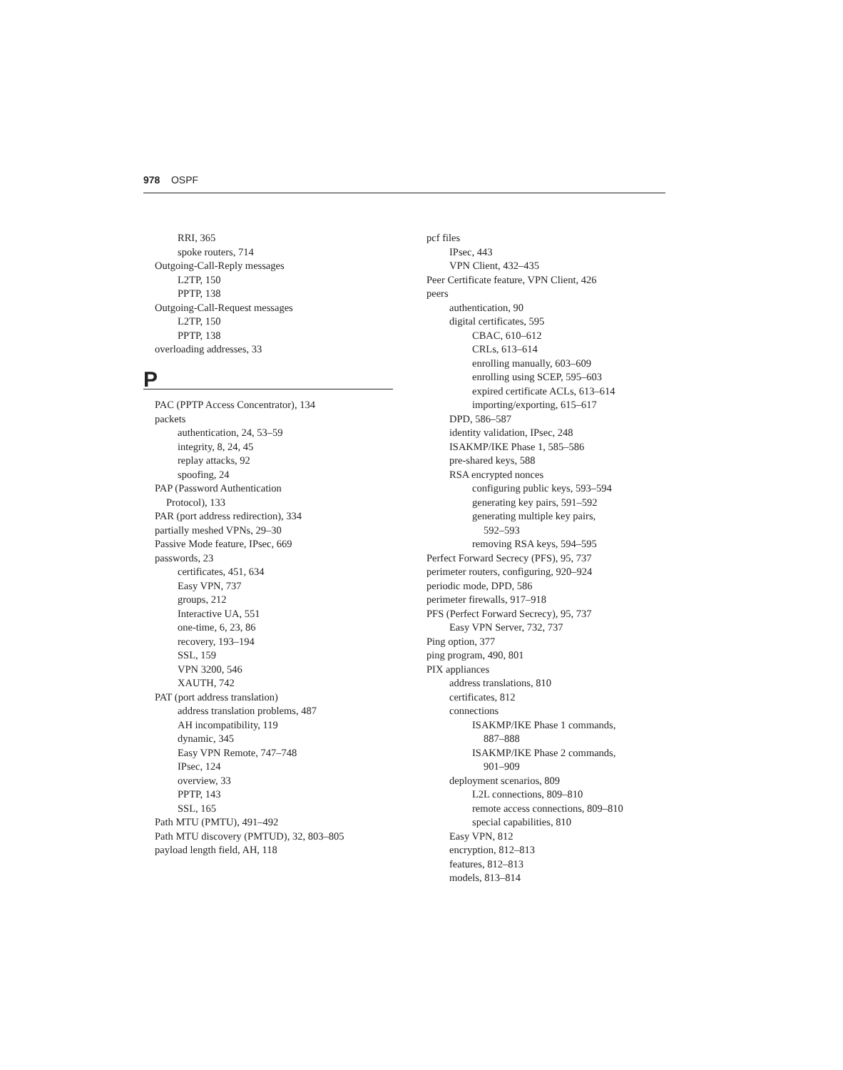978 OSPF
RRI, 365
spoke routers, 714
Outgoing-Call-Reply messages
L2TP, 150
PPTP, 138
Outgoing-Call-Request messages
L2TP, 150
PPTP, 138
overloading addresses, 33
P
PAC (PPTP Access Concentrator), 134
packets
authentication, 24, 53–59
integrity, 8, 24, 45
replay attacks, 92
spoofing, 24
PAP (Password Authentication
Protocol), 133
PAR (port address redirection), 334
partially meshed VPNs, 29–30
Passive Mode feature, IPsec, 669
passwords, 23
certificates, 451, 634
Easy VPN, 737
groups, 212
Interactive UA, 551
one-time, 6, 23, 86
recovery, 193–194
SSL, 159
VPN 3200, 546
XAUTH, 742
PAT (port address translation)
address translation problems, 487
AH incompatibility, 119
dynamic, 345
Easy VPN Remote, 747–748
IPsec, 124
overview, 33
PPTP, 143
SSL, 165
Path MTU (PMTU), 491–492
Path MTU discovery (PMTUD), 32, 803–805
payload length field, AH, 118
pcf files
IPsec, 443
VPN Client, 432–435
Peer Certificate feature, VPN Client, 426
peers
authentication, 90
digital certificates, 595
CBAC, 610–612
CRLs, 613–614
enrolling manually, 603–609
enrolling using SCEP, 595–603
expired certificate ACLs, 613–614
importing/exporting, 615–617
DPD, 586–587
identity validation, IPsec, 248
ISAKMP/IKE Phase 1, 585–586
pre-shared keys, 588
RSA encrypted nonces
configuring public keys, 593–594
generating key pairs, 591–592
generating multiple key pairs,
592–593
removing RSA keys, 594–595
Perfect Forward Secrecy (PFS), 95, 737
perimeter routers, configuring, 920–924
periodic mode, DPD, 586
perimeter firewalls, 917–918
PFS (Perfect Forward Secrecy), 95, 737
Easy VPN Server, 732, 737
Ping option, 377
ping program, 490, 801
PIX appliances
address translations, 810
certificates, 812
connections
ISAKMP/IKE Phase 1 commands,
887–888
ISAKMP/IKE Phase 2 commands,
901–909
deployment scenarios, 809
L2L connections, 809–810
remote access connections, 809–810
special capabilities, 810
Easy VPN, 812
encryption, 812–813
features, 812–813
models, 813–814